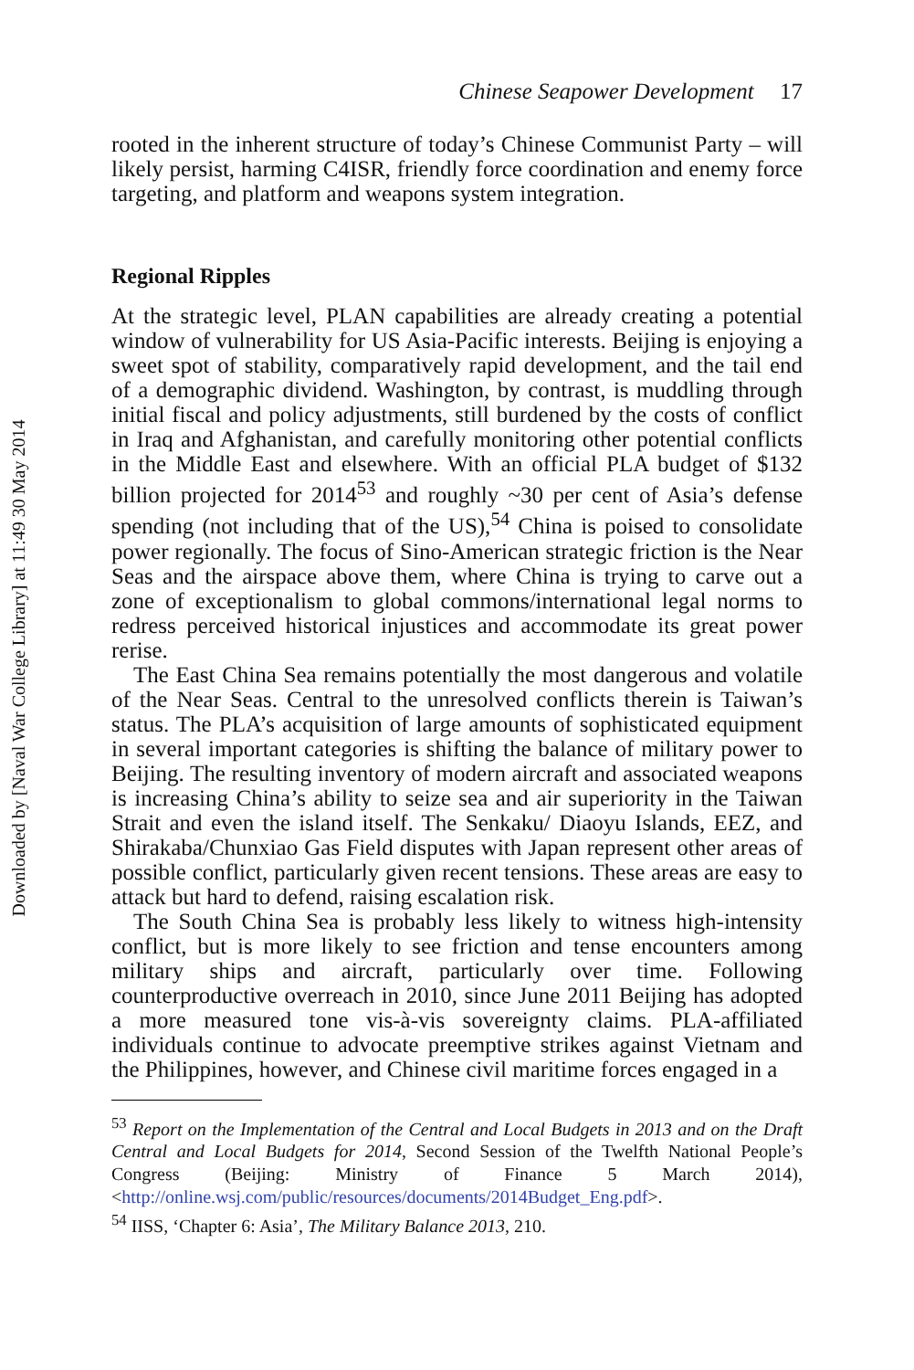Downloaded by [Naval War College Library] at 11:49 30 May 2014
Chinese Seapower Development 17
rooted in the inherent structure of today’s Chinese Communist Party – will likely persist, harming C4ISR, friendly force coordination and enemy force targeting, and platform and weapons system integration.
Regional Ripples
At the strategic level, PLAN capabilities are already creating a potential window of vulnerability for US Asia-Pacific interests. Beijing is enjoying a sweet spot of stability, comparatively rapid development, and the tail end of a demographic dividend. Washington, by contrast, is muddling through initial fiscal and policy adjustments, still burdened by the costs of conflict in Iraq and Afghanistan, and carefully monitoring other potential conflicts in the Middle East and elsewhere. With an official PLA budget of $132 billion projected for 2014<sup>53</sup> and roughly ~30 per cent of Asia’s defense spending (not including that of the US),<sup>54</sup> China is poised to consolidate power regionally. The focus of Sino-American strategic friction is the Near Seas and the airspace above them, where China is trying to carve out a zone of exceptionalism to global commons/international legal norms to redress perceived historical injustices and accommodate its great power rerise.
The East China Sea remains potentially the most dangerous and volatile of the Near Seas. Central to the unresolved conflicts therein is Taiwan’s status. The PLA’s acquisition of large amounts of sophisticated equipment in several important categories is shifting the balance of military power to Beijing. The resulting inventory of modern aircraft and associated weapons is increasing China’s ability to seize sea and air superiority in the Taiwan Strait and even the island itself. The Senkaku/ Diaoyu Islands, EEZ, and Shirakaba/Chunxiao Gas Field disputes with Japan represent other areas of possible conflict, particularly given recent tensions. These areas are easy to attack but hard to defend, raising escalation risk.
The South China Sea is probably less likely to witness high-intensity conflict, but is more likely to see friction and tense encounters among military ships and aircraft, particularly over time. Following counterproductive overreach in 2010, since June 2011 Beijing has adopted a more measured tone vis-à-vis sovereignty claims. PLA-affiliated individuals continue to advocate preemptive strikes against Vietnam and the Philippines, however, and Chinese civil maritime forces engaged in a
<sup>53</sup> Report on the Implementation of the Central and Local Budgets in 2013 and on the Draft Central and Local Budgets for 2014, Second Session of the Twelfth National People’s Congress (Beijing: Ministry of Finance 5 March 2014), <http://online.wsj.com/public/resources/documents/2014Budget_Eng.pdf>.
<sup>54</sup> IISS, ‘Chapter 6: Asia’, The Military Balance 2013, 210.